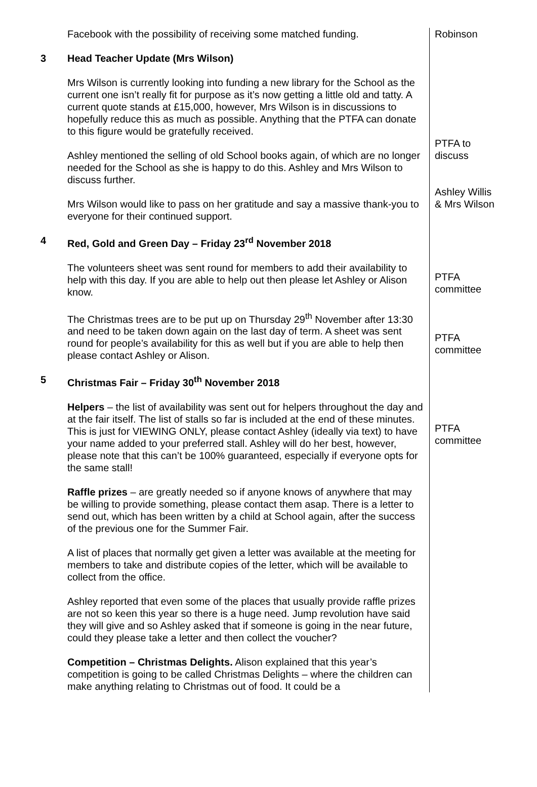| | Facebook with the possibility of receiving some matched funding. | Robinson |
| 3 | Head Teacher Update (Mrs Wilson) Mrs Wilson is currently looking into funding a new library for the School as the current one isn’t really fit for purpose as it’s now getting a little old and tatty. A current quote stands at £15,000, however, Mrs Wilson is in discussions to hopefully reduce this as much as possible. Anything that the PTFA can donate to this figure would be gratefully received. Ashley mentioned the selling of old School books again, of which are no longer needed for the School as she is happy to do this. Ashley and Mrs Wilson to discuss further. Mrs Wilson would like to pass on her gratitude and say a massive thank-you to everyone for their continued support. | PTFA to discuss Ashley Willis & Mrs Wilson |
| 4 | Red, Gold and Green Day – Friday 23<sup>rd</sup> November 2018 The volunteers sheet was sent round for members to add their availability to help with this day. If you are able to help out then please let Ashley or Alison know. The Christmas trees are to be put up on Thursday 29<sup>th</sup> November after 13:30 and need to be taken down again on the last day of term. A sheet was sent round for people’s availability for this as well but if you are able to help then please contact Ashley or Alison. | PTFA committee PTFA committee |
| 5 | Christmas Fair – Friday 30<sup>th</sup> November 2018 Helpers – the list of availability was sent out for helpers throughout the day and at the fair itself. The list of stalls so far is included at the end of these minutes. This is just for VIEWING ONLY, please contact Ashley (ideally via text) to have your name added to your preferred stall. Ashley will do her best, however, please note that this can’t be 100% guaranteed, especially if everyone opts for the same stall! Raffle prizes – are greatly needed so if anyone knows of anywhere that may be willing to provide something, please contact them asap. There is a letter to send out, which has been written by a child at School again, after the success of the previous one for the Summer Fair. A list of places that normally get given a letter was available at the meeting for members to take and distribute copies of the letter, which will be available to collect from the office. Ashley reported that even some of the places that usually provide raffle prizes are not so keen this year so there is a huge need. Jump revolution have said they will give and so Ashley asked that if someone is going in the near future, could they please take a letter and then collect the voucher? Competition – Christmas Delights. Alison explained that this year’s competition is going to be called Christmas Delights – where the children can make anything relating to Christmas out of food. It could be a | PTFA committee |